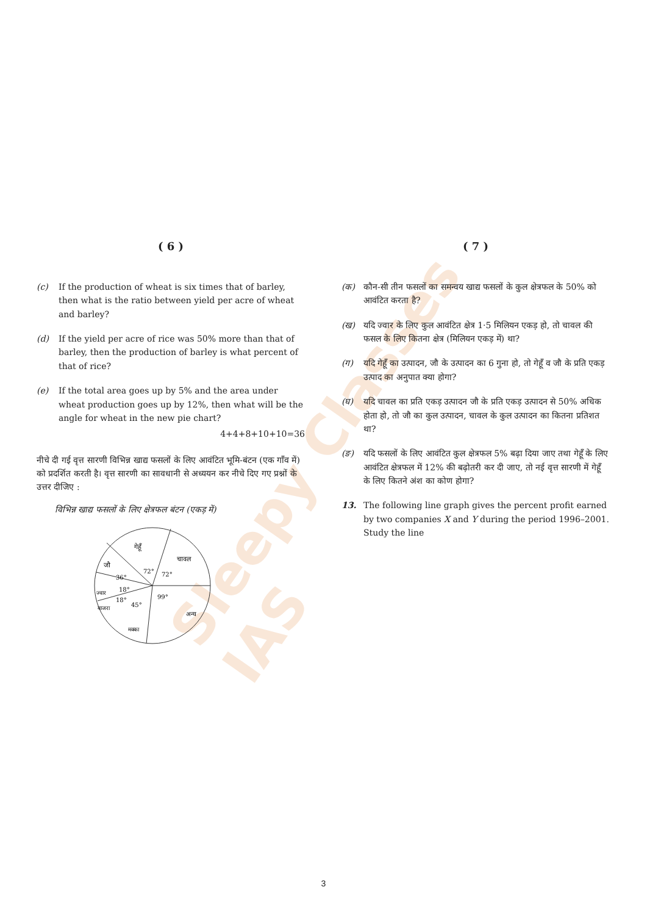Sleepy Classes IAS
( 6 )
(c) If the production of wheat is six times that of barley, then what is the ratio between yield per acre of wheat and barley?
(d) If the yield per acre of rice was 50% more than that of barley, then the production of barley is what percent of that of rice?
(e) If the total area goes up by 5% and the area under wheat production goes up by 12%, then what will be the angle for wheat in the new pie chart?
4+4+8+10+10=36
नीचे दी गई वृत्त सारणी विभिन्न खाद्य फसलों के लिए आवंटित भूमि-बंटन (एक गाँव में) को प्रदर्शित करती है। वृत्त सारणी का सावधानी से अध्ययन कर नीचे दिए गए प्रश्नों के उत्तर दीजिए :
विभिन्न खाद्य फसलों के लिए क्षेत्रफल बंटन (एकड़ में)
गेहूँ
चावल
जौ
ज्वार
बाजरा
मक्का
अन्य
72°
72°
36°
18°
18°
45°
99°
( 7 )
(क) कौन-सी तीन फसलों का समन्वय खाद्य फसलों के कुल क्षेत्रफल के 50% को आवंटित करता है?
(ख) यदि ज्वार के लिए कुल आवंटित क्षेत्र 1·5 मिलियन एकड़ हो, तो चावल की फसल के लिए कितना क्षेत्र (मिलियन एकड़ में) था?
(ग) यदि गेहूँ का उत्पादन, जौ के उत्पादन का 6 गुना हो, तो गेहूँ व जौ के प्रति एकड़ उत्पाद का अनुपात क्या होगा?
(घ) यदि चावल का प्रति एकड़ उत्पादन जौ के प्रति एकड़ उत्पादन से 50% अधिक होता हो, तो जौ का कुल उत्पादन, चावल के कुल उत्पादन का कितना प्रतिशत था?
(ङ) यदि फसलों के लिए आवंटित कुल क्षेत्रफल 5% बढ़ा दिया जाए तथा गेहूँ के लिए आवंटित क्षेत्रफल में 12% की बढ़ोतरी कर दी जाए, तो नई वृत्त सारणी में गेहूँ के लिए कितने अंश का कोण होगा?
13. The following line graph gives the percent profit earned by two companies X and Y during the period 1996–2001. Study the line
3